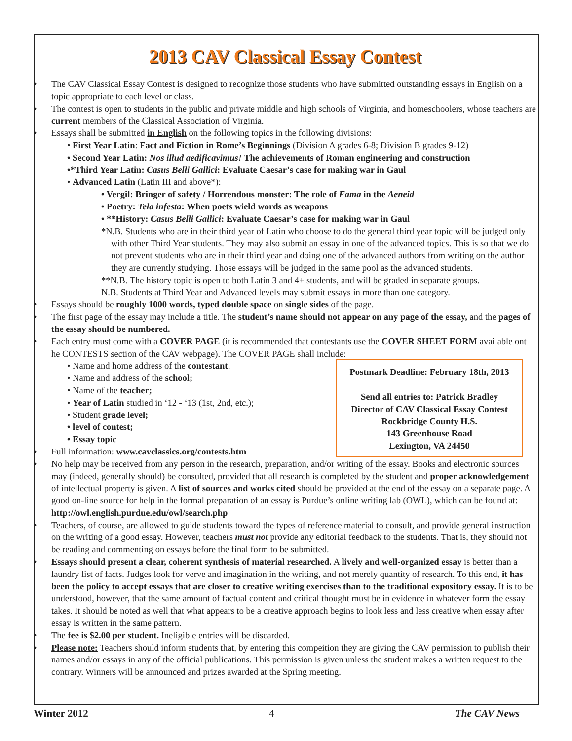2013 CAV Classical Essay Contest
• The CAV Classical Essay Contest is designed to recognize those students who have submitted outstanding essays in English on a topic appropriate to each level or class.
• The contest is open to students in the public and private middle and high schools of Virginia, and homeschoolers, whose teachers are current members of the Classical Association of Virginia.
• Essays shall be submitted in English on the following topics in the following divisions:
• First Year Latin: Fact and Fiction in Rome’s Beginnings (Division A grades 6-8; Division B grades 9-12)
• Second Year Latin: Nos illud aedificavimus! The achievements of Roman engineering and construction
•*Third Year Latin: Casus Belli Gallici: Evaluate Caesar’s case for making war in Gaul
• Advanced Latin (Latin III and above*):
• Vergil: Bringer of safety / Horrendous monster: The role of Fama in the Aeneid
• Poetry: Tela infesta: When poets wield words as weapons
• **History: Casus Belli Gallici: Evaluate Caesar’s case for making war in Gaul
*N.B. Students who are in their third year of Latin who choose to do the general third year topic will be judged only with other Third Year students. They may also submit an essay in one of the advanced topics. This is so that we do not prevent students who are in their third year and doing one of the advanced authors from writing on the author they are currently studying. Those essays will be judged in the same pool as the advanced students.
**N.B. The history topic is open to both Latin 3 and 4+ students, and will be graded in separate groups.
N.B. Students at Third Year and Advanced levels may submit essays in more than one category.
• Essays should be roughly 1000 words, typed double space on single sides of the page.
• The first page of the essay may include a title. The student’s name should not appear on any page of the essay, and the pages of the essay should be numbered.
• Each entry must come with a COVER PAGE (it is recommended that contestants use the COVER SHEET FORM available ont he CONTESTS section of the CAV webpage). The COVER PAGE shall include:
Postmark Deadline: February 18th, 2013
Send all entries to: Patrick Bradley
Director of CAV Classical Essay Contest
Rockbridge County H.S.
143 Greenhouse Road
Lexington, VA 24450
• Name and home address of the contestant;
• Name and address of the school;
• Name of the teacher;
• Year of Latin studied in ‘12 - ‘13 (1st, 2nd, etc.);
• Student grade level;
• level of contest;
• Essay topic
• Full information: www.cavclassics.org/contests.htm
• No help may be received from any person in the research, preparation, and/or writing of the essay. Books and electronic sources may (indeed, generally should) be consulted, provided that all research is completed by the student and proper acknowledgement of intellectual property is given. A list of sources and works cited should be provided at the end of the essay on a separate page. A good on-line source for help in the formal preparation of an essay is Purdue’s online writing lab (OWL), which can be found at: http://owl.english.purdue.edu/owl/search.php
• Teachers, of course, are allowed to guide students toward the types of reference material to consult, and provide general instruction on the writing of a good essay. However, teachers must not provide any editorial feedback to the students. That is, they should not be reading and commenting on essays before the final form to be submitted.
• Essays should present a clear, coherent synthesis of material researched. A lively and well-organized essay is better than a laundry list of facts. Judges look for verve and imagination in the writing, and not merely quantity of research. To this end, it has been the policy to accept essays that are closer to creative writing exercises than to the traditional expository essay. It is to be understood, however, that the same amount of factual content and critical thought must be in evidence in whatever form the essay takes. It should be noted as well that what appears to be a creative approach begins to look less and less creative when essay after essay is written in the same pattern.
• The fee is $2.00 per student. Ineligible entries will be discarded.
• Please note: Teachers should inform students that, by entering this compeition they are giving the CAV permission to publish their names and/or essays in any of the official publications. This permission is given unless the student makes a written request to the contrary. Winners will be announced and prizes awarded at the Spring meeting.
Winter 2012 4 The CAV News